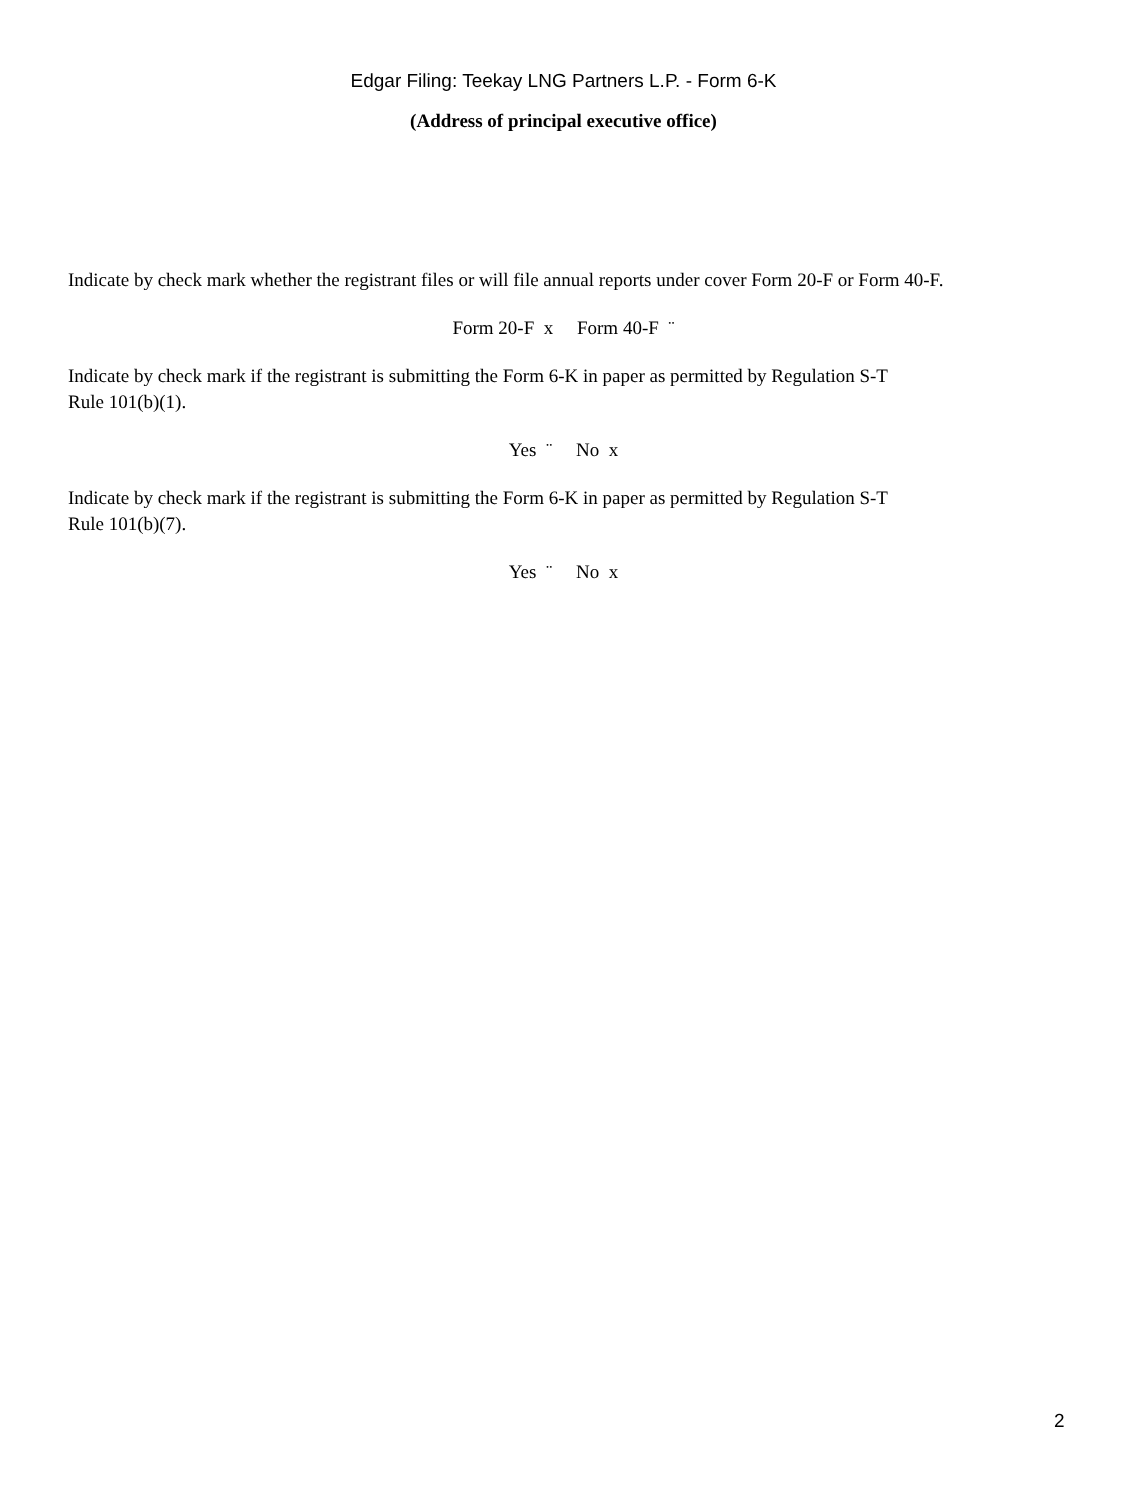Edgar Filing: Teekay LNG Partners L.P. - Form 6-K
(Address of principal executive office)
Indicate by check mark whether the registrant files or will file annual reports under cover Form 20-F or Form 40-F.
Form 20-F x Form 40-F ¨
Indicate by check mark if the registrant is submitting the Form 6-K in paper as permitted by Regulation S-T
Rule 101(b)(1).
Yes ¨ No x
Indicate by check mark if the registrant is submitting the Form 6-K in paper as permitted by Regulation S-T
Rule 101(b)(7).
Yes ¨ No x
2